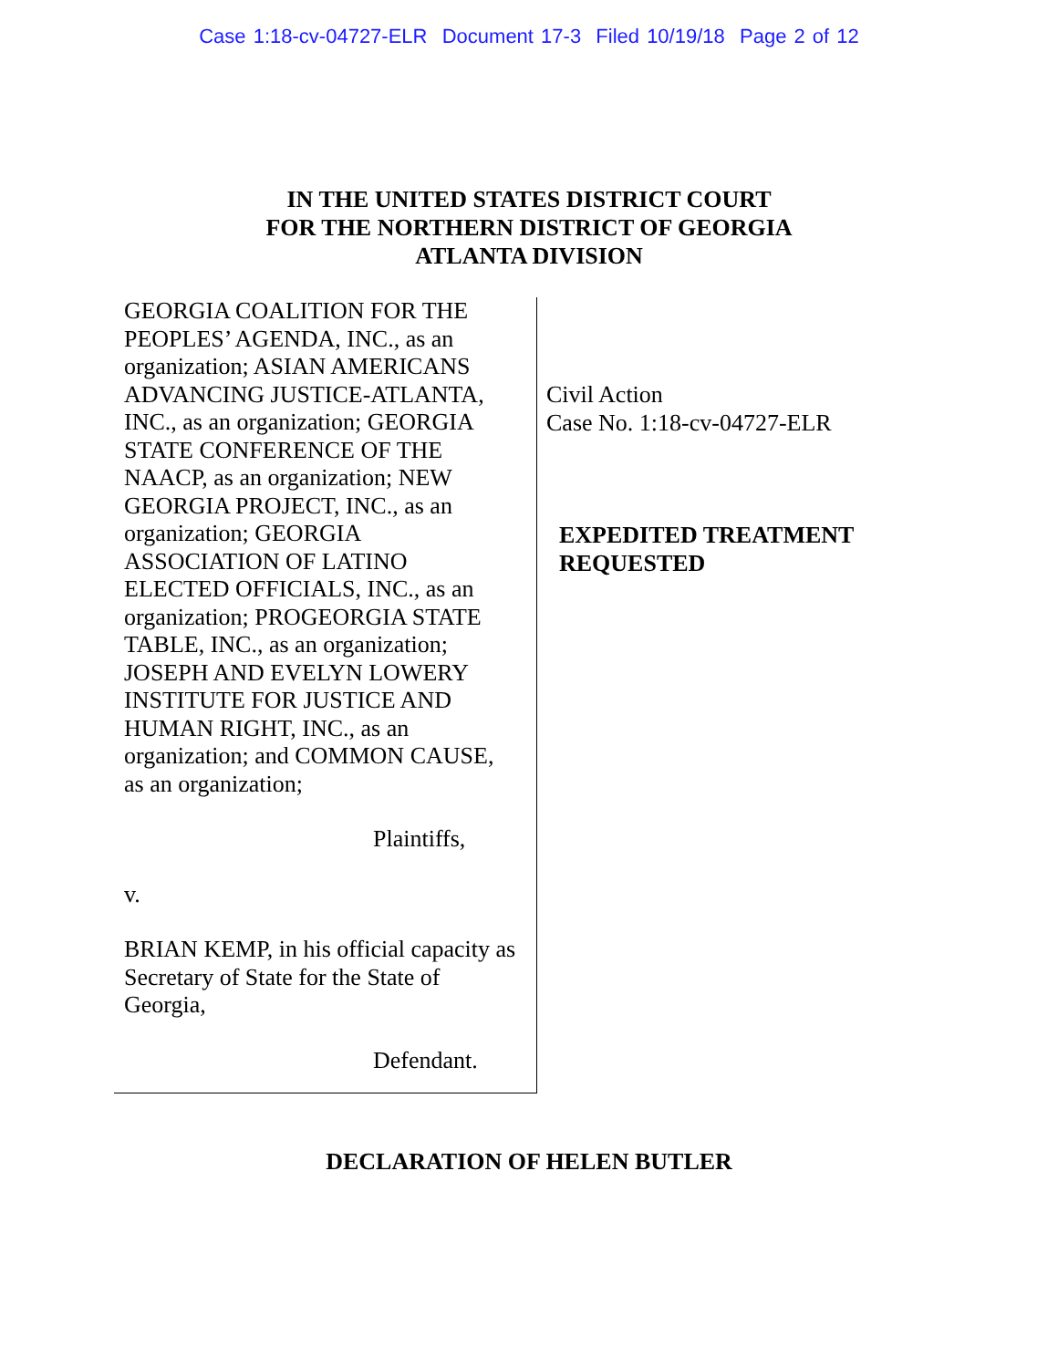Case 1:18-cv-04727-ELR Document 17-3 Filed 10/19/18 Page 2 of 12
IN THE UNITED STATES DISTRICT COURT
FOR THE NORTHERN DISTRICT OF GEORGIA
ATLANTA DIVISION
GEORGIA COALITION FOR THE
PEOPLES’ AGENDA, INC., as an
organization; ASIAN AMERICANS
ADVANCING JUSTICE-ATLANTA,
INC., as an organization; GEORGIA
STATE CONFERENCE OF THE
NAACP, as an organization; NEW
GEORGIA PROJECT, INC., as an
organization; GEORGIA
ASSOCIATION OF LATINO
ELECTED OFFICIALS, INC., as an
organization; PROGEORGIA STATE
TABLE, INC., as an organization;
JOSEPH AND EVELYN LOWERY
INSTITUTE FOR JUSTICE AND
HUMAN RIGHT, INC., as an
organization; and COMMON CAUSE,
as an organization;
Plaintiffs,
v.
BRIAN KEMP, in his official capacity as
Secretary of State for the State of
Georgia,
Defendant.
Civil Action
Case No. 1:18-cv-04727-ELR
EXPEDITED TREATMENT
REQUESTED
DECLARATION OF HELEN BUTLER